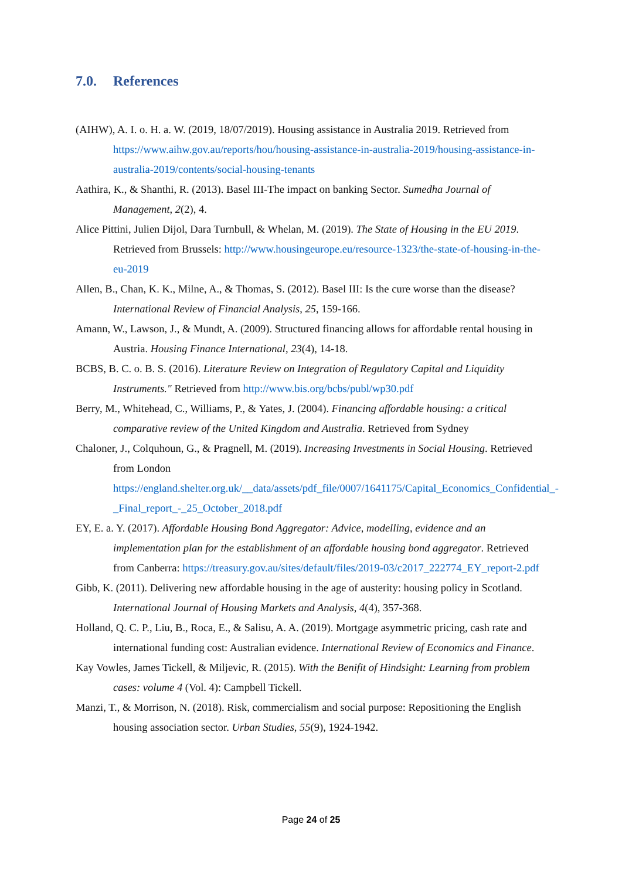7.0. References
(AIHW), A. I. o. H. a. W. (2019, 18/07/2019). Housing assistance in Australia 2019. Retrieved from https://www.aihw.gov.au/reports/hou/housing-assistance-in-australia-2019/housing-assistance-in-australia-2019/contents/social-housing-tenants
Aathira, K., & Shanthi, R. (2013). Basel III-The impact on banking Sector. Sumedha Journal of Management, 2(2), 4.
Alice Pittini, Julien Dijol, Dara Turnbull, & Whelan, M. (2019). The State of Housing in the EU 2019. Retrieved from Brussels: http://www.housingeurope.eu/resource-1323/the-state-of-housing-in-the-eu-2019
Allen, B., Chan, K. K., Milne, A., & Thomas, S. (2012). Basel III: Is the cure worse than the disease? International Review of Financial Analysis, 25, 159-166.
Amann, W., Lawson, J., & Mundt, A. (2009). Structured financing allows for affordable rental housing in Austria. Housing Finance International, 23(4), 14-18.
BCBS, B. C. o. B. S. (2016). Literature Review on Integration of Regulatory Capital and Liquidity Instruments." Retrieved from http://www.bis.org/bcbs/publ/wp30.pdf
Berry, M., Whitehead, C., Williams, P., & Yates, J. (2004). Financing affordable housing: a critical comparative review of the United Kingdom and Australia. Retrieved from Sydney
Chaloner, J., Colquhoun, G., & Pragnell, M. (2019). Increasing Investments in Social Housing. Retrieved from London https://england.shelter.org.uk/__data/assets/pdf_file/0007/1641175/Capital_Economics_Confidential_-_Final_report_-_25_October_2018.pdf
EY, E. a. Y. (2017). Affordable Housing Bond Aggregator: Advice, modelling, evidence and an implementation plan for the establishment of an affordable housing bond aggregator. Retrieved from Canberra: https://treasury.gov.au/sites/default/files/2019-03/c2017_222774_EY_report-2.pdf
Gibb, K. (2011). Delivering new affordable housing in the age of austerity: housing policy in Scotland. International Journal of Housing Markets and Analysis, 4(4), 357-368.
Holland, Q. C. P., Liu, B., Roca, E., & Salisu, A. A. (2019). Mortgage asymmetric pricing, cash rate and international funding cost: Australian evidence. International Review of Economics and Finance.
Kay Vowles, James Tickell, & Miljevic, R. (2015). With the Benifit of Hindsight: Learning from problem cases: volume 4 (Vol. 4): Campbell Tickell.
Manzi, T., & Morrison, N. (2018). Risk, commercialism and social purpose: Repositioning the English housing association sector. Urban Studies, 55(9), 1924-1942.
Page 24 of 25